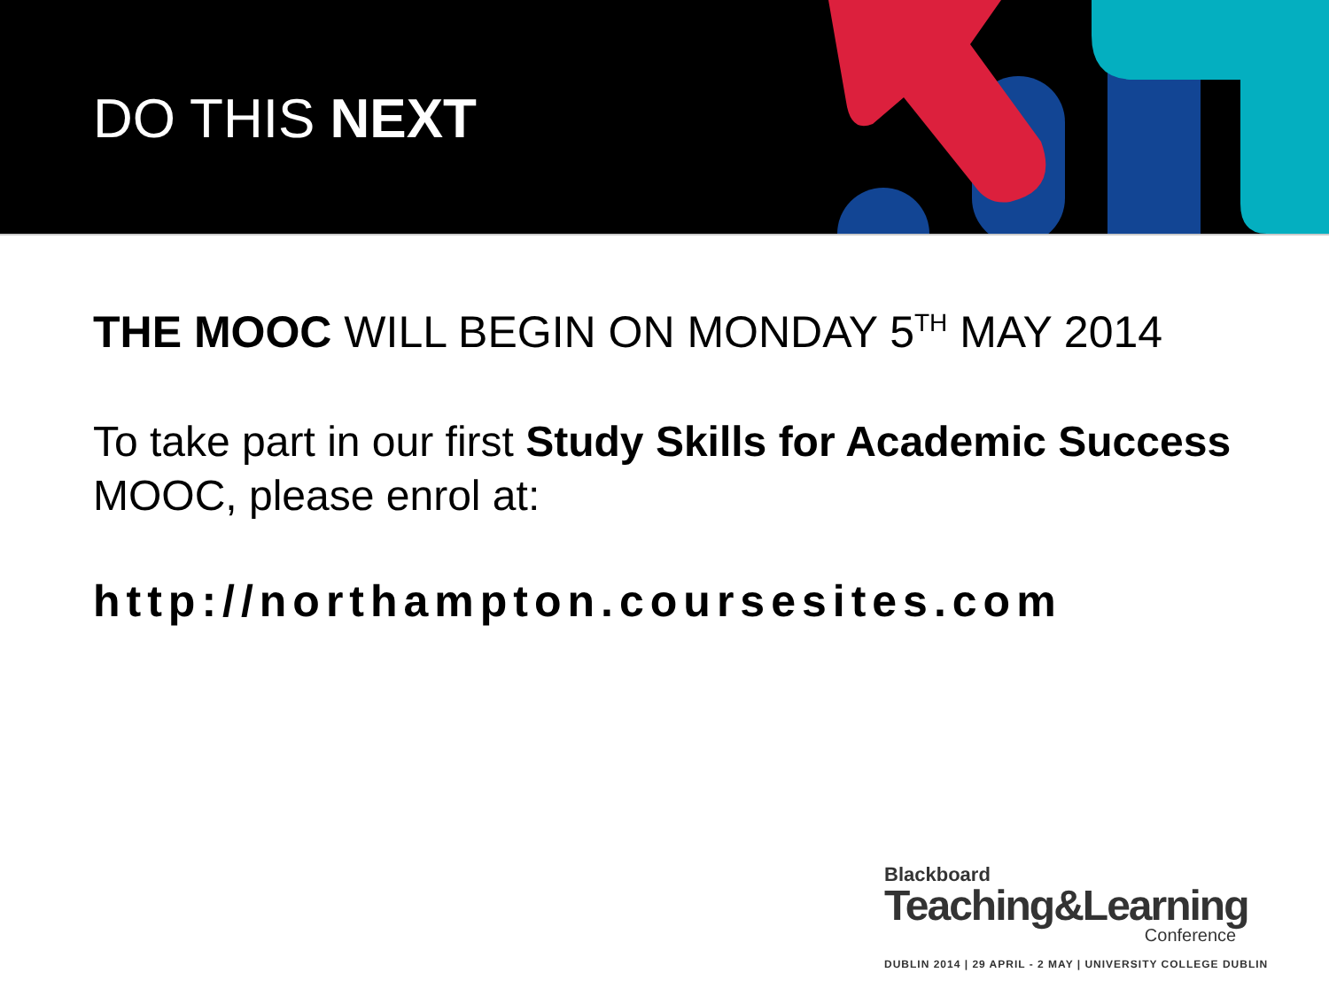DO THIS NEXT
THE MOOC WILL BEGIN ON MONDAY 5<sup>TH</sup> MAY 2014
To take part in our first Study Skills for Academic Success MOOC, please enrol at:
http://northampton.coursesites.com
Blackboard
Teaching&Learning
Conference
DUBLIN 2014 | 29 APRIL - 2 MAY | UNIVERSITY COLLEGE DUBLIN